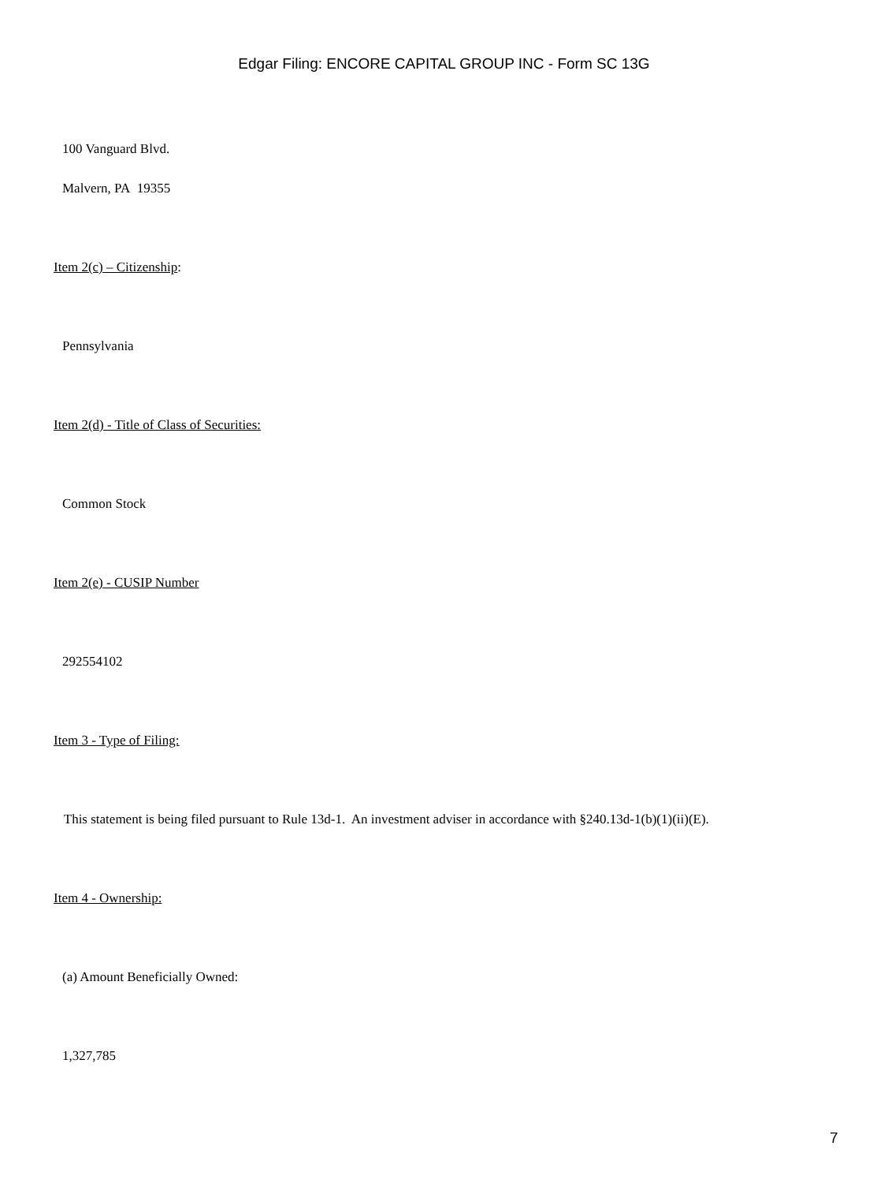Edgar Filing: ENCORE CAPITAL GROUP INC - Form SC 13G
100 Vanguard Blvd.
Malvern, PA 19355
Item 2(c) – Citizenship:
Pennsylvania
Item 2(d) - Title of Class of Securities:
Common Stock
Item 2(e) - CUSIP Number
292554102
Item 3 - Type of Filing:
This statement is being filed pursuant to Rule 13d-1. An investment adviser in accordance with §240.13d-1(b)(1)(ii)(E).
Item 4 - Ownership:
(a) Amount Beneficially Owned:
1,327,785
7